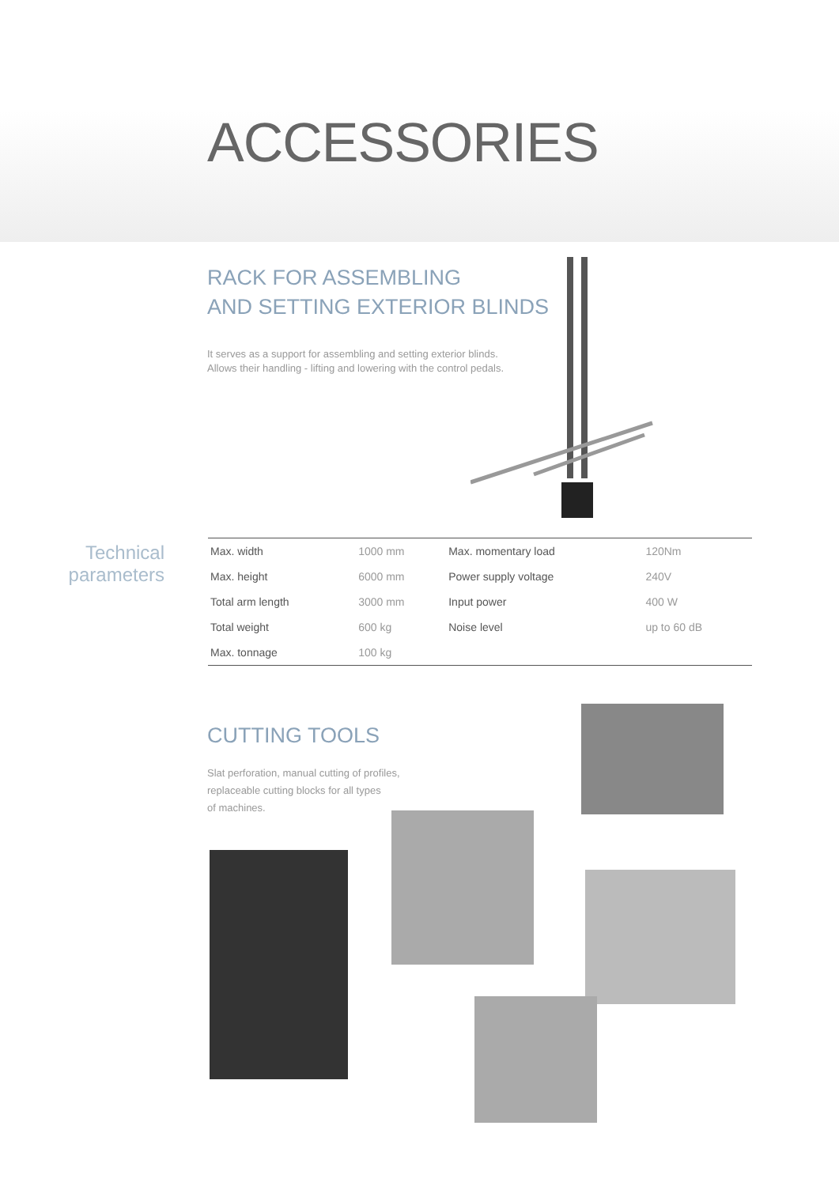ACCESSORIES
RACK FOR ASSEMBLING
AND SETTING EXTERIOR BLINDS
It serves as a support for assembling and setting exterior blinds.
Allows their handling - lifting and lowering with the control pedals.
Technical
parameters
| Max. width | 1000 mm | Max. momentary load | 120Nm |
| Max. height | 6000 mm | Power supply voltage | 240V |
| Total arm length | 3000 mm | Input power | 400 W |
| Total weight | 600 kg | Noise level | up to 60 dB |
| Max. tonnage | 100 kg | | |
CUTTING TOOLS
Slat perforation, manual cutting of profiles,
replaceable cutting blocks for all types
of machines.